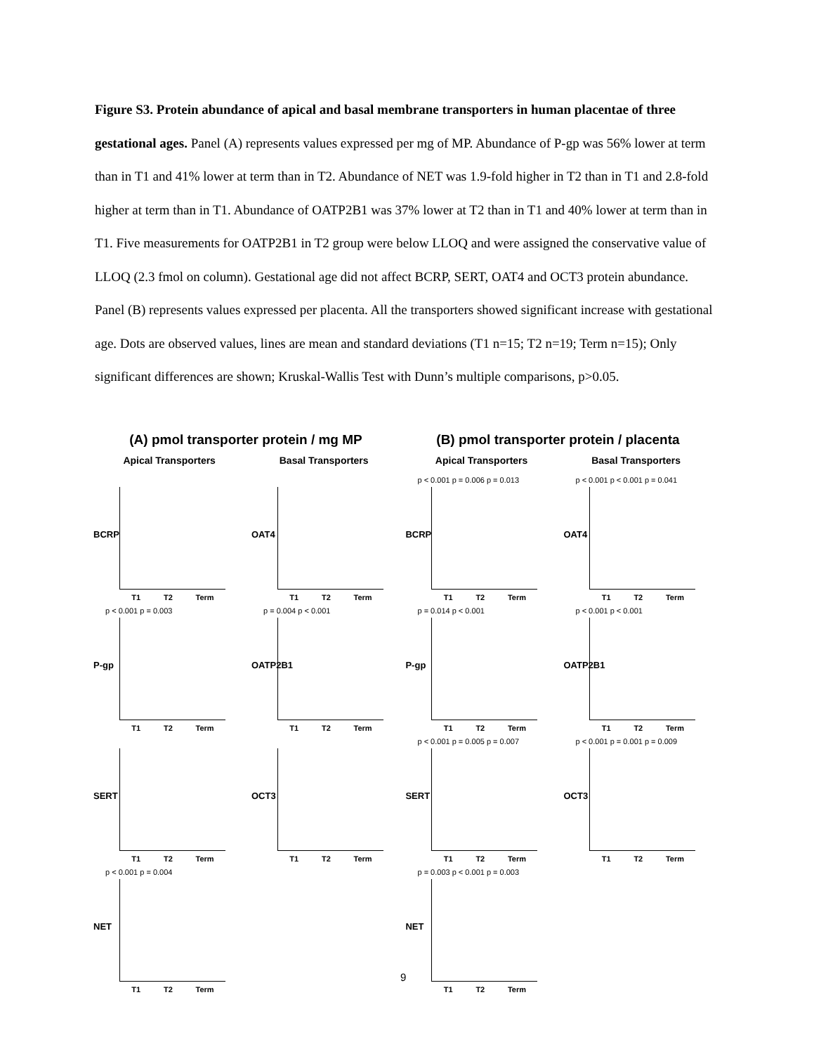Figure S3. Protein abundance of apical and basal membrane transporters in human placentae of three gestational ages. Panel (A) represents values expressed per mg of MP. Abundance of P-gp was 56% lower at term than in T1 and 41% lower at term than in T2. Abundance of NET was 1.9-fold higher in T2 than in T1 and 2.8-fold higher at term than in T1. Abundance of OATP2B1 was 37% lower at T2 than in T1 and 40% lower at term than in T1. Five measurements for OATP2B1 in T2 group were below LLOQ and were assigned the conservative value of LLOQ (2.3 fmol on column). Gestational age did not affect BCRP, SERT, OAT4 and OCT3 protein abundance. Panel (B) represents values expressed per placenta. All the transporters showed significant increase with gestational age. Dots are observed values, lines are mean and standard deviations (T1 n=15; T2 n=19; Term n=15); Only significant differences are shown; Kruskal-Wallis Test with Dunn’s multiple comparisons, p>0.05.
(A) pmol transporter protein / mg MP
Apical Transporters Basal Transporters
BCRP
T1 T2 Term
OAT4
T1 T2 Term
p < 0.001 p = 0.003
P-gp
T1 T2 Term
p = 0.004 p < 0.001
OATP2B1
T1 T2 Term
SERT
T1 T2 Term
OCT3
T1 T2 Term
p < 0.001 p = 0.004
NET
T1 T2 Term
(B) pmol transporter protein / placenta
Apical Transporters Basal Transporters
p < 0.001 p = 0.006 p = 0.013
BCRP
T1 T2 Term
p < 0.001 p < 0.001 p = 0.041
OAT4
T1 T2 Term
p = 0.014 p < 0.001
P-gp
T1 T2 Term
p < 0.001 p < 0.001
OATP2B1
T1 T2 Term
p < 0.001 p = 0.005 p = 0.007
SERT
T1 T2 Term
p < 0.001 p = 0.001 p = 0.009
OCT3
T1 T2 Term
p = 0.003 p < 0.001 p = 0.003
NET
T1 T2 Term
9